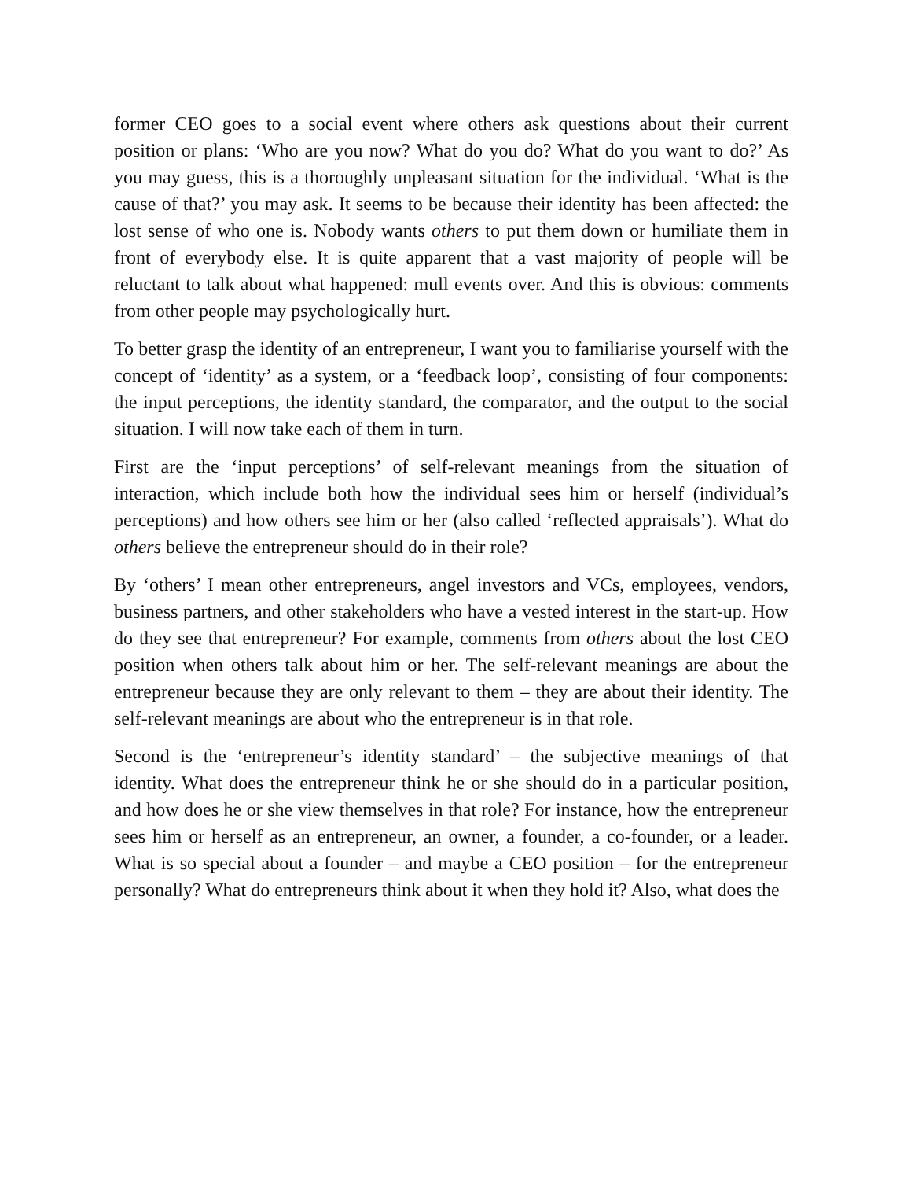former CEO goes to a social event where others ask questions about their current position or plans: ‘Who are you now? What do you do? What do you want to do?’ As you may guess, this is a thoroughly unpleasant situation for the individual. ‘What is the cause of that?’ you may ask. It seems to be because their identity has been affected: the lost sense of who one is. Nobody wants others to put them down or humiliate them in front of everybody else. It is quite apparent that a vast majority of people will be reluctant to talk about what happened: mull events over. And this is obvious: comments from other people may psychologically hurt.
To better grasp the identity of an entrepreneur, I want you to familiarise yourself with the concept of ‘identity’ as a system, or a ‘feedback loop’, consisting of four components: the input perceptions, the identity standard, the comparator, and the output to the social situation. I will now take each of them in turn.
First are the ‘input perceptions’ of self-relevant meanings from the situation of interaction, which include both how the individual sees him or herself (individual’s perceptions) and how others see him or her (also called ‘reflected appraisals’). What do others believe the entrepreneur should do in their role?
By ‘others’ I mean other entrepreneurs, angel investors and VCs, employees, vendors, business partners, and other stakeholders who have a vested interest in the start-up. How do they see that entrepreneur? For example, comments from others about the lost CEO position when others talk about him or her. The self-relevant meanings are about the entrepreneur because they are only relevant to them – they are about their identity. The self-relevant meanings are about who the entrepreneur is in that role.
Second is the ‘entrepreneur’s identity standard’ – the subjective meanings of that identity. What does the entrepreneur think he or she should do in a particular position, and how does he or she view themselves in that role? For instance, how the entrepreneur sees him or herself as an entrepreneur, an owner, a founder, a co-founder, or a leader. What is so special about a founder – and maybe a CEO position – for the entrepreneur personally? What do entrepreneurs think about it when they hold it? Also, what does the